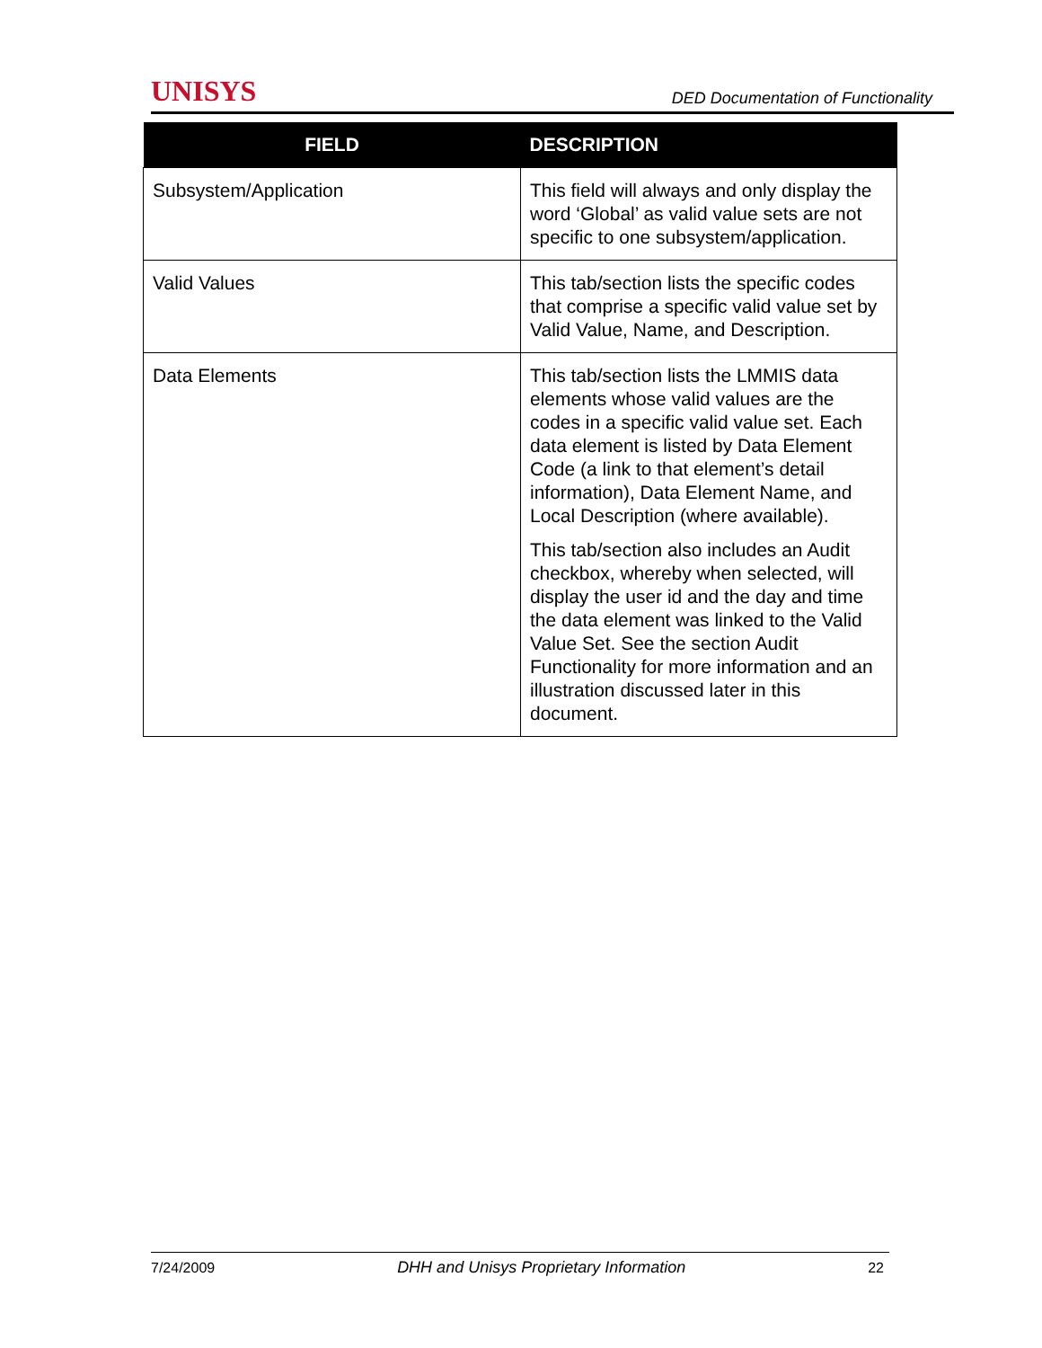UNISYS DED Documentation of Functionality
| FIELD | DESCRIPTION |
| --- | --- |
| Subsystem/Application | This field will always and only display the word ‘Global’ as valid value sets are not specific to one subsystem/application. |
| Valid Values | This tab/section lists the specific codes that comprise a specific valid value set by Valid Value, Name, and Description. |
| Data Elements | This tab/section lists the LMMIS data elements whose valid values are the codes in a specific valid value set. Each data element is listed by Data Element Code (a link to that element’s detail information), Data Element Name, and Local Description (where available). This tab/section also includes an Audit checkbox, whereby when selected, will display the user id and the day and time the data element was linked to the Valid Value Set. See the section Audit Functionality for more information and an illustration discussed later in this document. |
7/24/2009 DHH and Unisys Proprietary Information 22